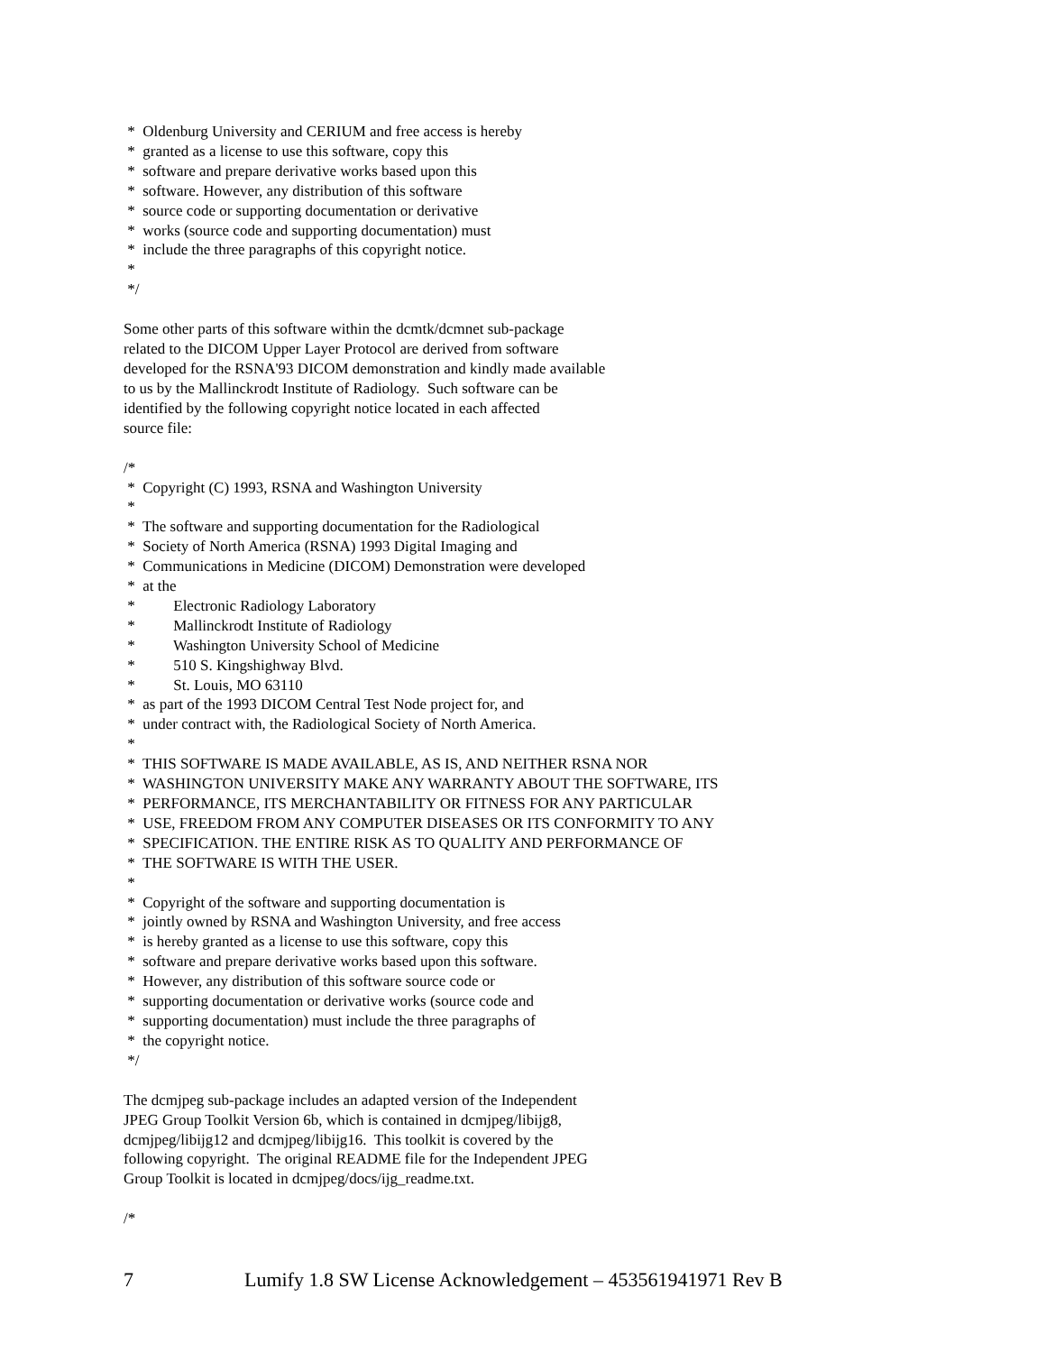*  Oldenburg University and CERIUM and free access is hereby
 *  granted as a license to use this software, copy this
 *  software and prepare derivative works based upon this
 *  software. However, any distribution of this software
 *  source code or supporting documentation or derivative
 *  works (source code and supporting documentation) must
 *  include the three paragraphs of this copyright notice.
 *
 */
Some other parts of this software within the dcmtk/dcmnet sub-package
related to the DICOM Upper Layer Protocol are derived from software
developed for the RSNA'93 DICOM demonstration and kindly made available
to us by the Mallinckrodt Institute of Radiology.  Such software can be
identified by the following copyright notice located in each affected
source file:
/*
 *  Copyright (C) 1993, RSNA and Washington University
 *
 *  The software and supporting documentation for the Radiological
 *  Society of North America (RSNA) 1993 Digital Imaging and
 *  Communications in Medicine (DICOM) Demonstration were developed
 *  at the
 *          Electronic Radiology Laboratory
 *          Mallinckrodt Institute of Radiology
 *          Washington University School of Medicine
 *          510 S. Kingshighway Blvd.
 *          St. Louis, MO 63110
 *  as part of the 1993 DICOM Central Test Node project for, and
 *  under contract with, the Radiological Society of North America.
 *
 *  THIS SOFTWARE IS MADE AVAILABLE, AS IS, AND NEITHER RSNA NOR
 *  WASHINGTON UNIVERSITY MAKE ANY WARRANTY ABOUT THE SOFTWARE, ITS
 *  PERFORMANCE, ITS MERCHANTABILITY OR FITNESS FOR ANY PARTICULAR
 *  USE, FREEDOM FROM ANY COMPUTER DISEASES OR ITS CONFORMITY TO ANY
 *  SPECIFICATION. THE ENTIRE RISK AS TO QUALITY AND PERFORMANCE OF
 *  THE SOFTWARE IS WITH THE USER.
 *
 *  Copyright of the software and supporting documentation is
 *  jointly owned by RSNA and Washington University, and free access
 *  is hereby granted as a license to use this software, copy this
 *  software and prepare derivative works based upon this software.
 *  However, any distribution of this software source code or
 *  supporting documentation or derivative works (source code and
 *  supporting documentation) must include the three paragraphs of
 *  the copyright notice.
 */
The dcmjpeg sub-package includes an adapted version of the Independent
JPEG Group Toolkit Version 6b, which is contained in dcmjpeg/libijg8,
dcmjpeg/libijg12 and dcmjpeg/libijg16.  This toolkit is covered by the
following copyright.  The original README file for the Independent JPEG
Group Toolkit is located in dcmjpeg/docs/ijg_readme.txt.
/*
7 Lumify 1.8 SW License Acknowledgement – 453561941971 Rev B